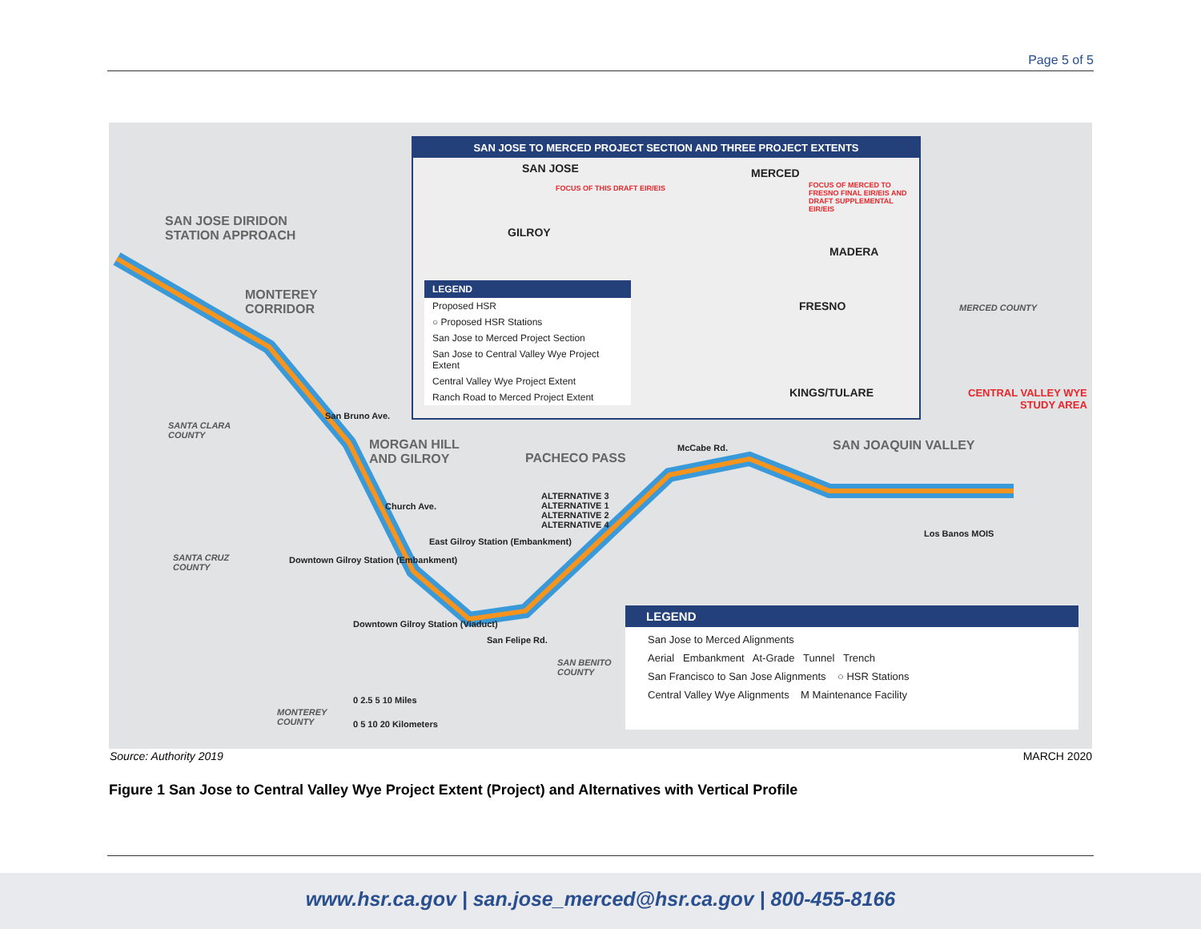Page 5 of 5
SAN JOSE DIRIDON
STATION APPROACH
MONTEREY
CORRIDOR
MORGAN HILL
AND GILROY PACHECO PASS
SAN JOAQUIN VALLEY
CENTRAL VALLEY WYE
STUDY AREA
MERCED COUNTY
SANTA CLARA
COUNTY
SANTA CRUZ
COUNTY
SAN BENITO
COUNTY
MONTEREY
COUNTY
San Bruno Ave.
Church Ave.
East Gilroy Station (Embankment)
San Felipe Rd.
McCabe Rd.
Los Banos MOIS
ALTERNATIVE 3
ALTERNATIVE 1
ALTERNATIVE 2
ALTERNATIVE 4
Downtown Gilroy Station (Embankment)
Downtown Gilroy Station (Viaduct)
SAN JOSE TO MERCED PROJECT SECTION AND THREE PROJECT EXTENTS
SAN JOSE MERCED
GILROY
MADERA
FRESNO
KINGS/TULARE
FOCUS OF THIS DRAFT EIR/EIS FOCUS OF MERCED TO FRESNO FINAL EIR/EIS AND DRAFT SUPPLEMENTAL EIR/EIS
LEGEND
Proposed HSR
○ Proposed HSR Stations
San Jose to Merced Project Section
San Jose to Central Valley Wye Project Extent
Central Valley Wye Project Extent
Ranch Road to Merced Project Extent
LEGEND
San Jose to Merced Alignments
Aerial Embankment At-Grade Tunnel Trench
San Francisco to San Jose Alignments ○ HSR Stations
Central Valley Wye Alignments M Maintenance Facility
0 2.5 5 10 Miles
0 5 10 20 Kilometers
Source: Authority 2019 MARCH 2020
Figure 1 San Jose to Central Valley Wye Project Extent (Project) and Alternatives with Vertical Profile
www.hsr.ca.gov | san.jose_merced@hsr.ca.gov | 800-455-8166